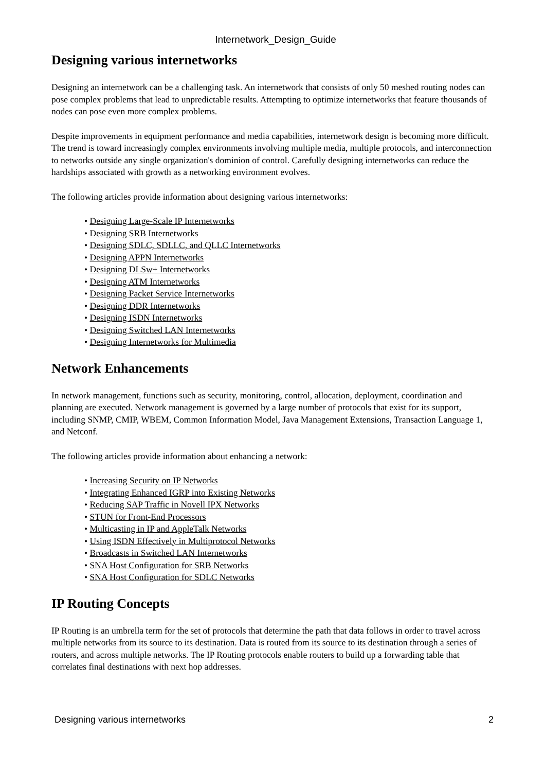Internetwork_Design_Guide
Designing various internetworks
Designing an internetwork can be a challenging task. An internetwork that consists of only 50 meshed routing nodes can pose complex problems that lead to unpredictable results. Attempting to optimize internetworks that feature thousands of nodes can pose even more complex problems.
Despite improvements in equipment performance and media capabilities, internetwork design is becoming more difficult. The trend is toward increasingly complex environments involving multiple media, multiple protocols, and interconnection to networks outside any single organization's dominion of control. Carefully designing internetworks can reduce the hardships associated with growth as a networking environment evolves.
The following articles provide information about designing various internetworks:
• Designing Large-Scale IP Internetworks
• Designing SRB Internetworks
• Designing SDLC, SDLLC, and QLLC Internetworks
• Designing APPN Internetworks
• Designing DLSw+ Internetworks
• Designing ATM Internetworks
• Designing Packet Service Internetworks
• Designing DDR Internetworks
• Designing ISDN Internetworks
• Designing Switched LAN Internetworks
• Designing Internetworks for Multimedia
Network Enhancements
In network management, functions such as security, monitoring, control, allocation, deployment, coordination and planning are executed. Network management is governed by a large number of protocols that exist for its support, including SNMP, CMIP, WBEM, Common Information Model, Java Management Extensions, Transaction Language 1, and Netconf.
The following articles provide information about enhancing a network:
• Increasing Security on IP Networks
• Integrating Enhanced IGRP into Existing Networks
• Reducing SAP Traffic in Novell IPX Networks
• STUN for Front-End Processors
• Multicasting in IP and AppleTalk Networks
• Using ISDN Effectively in Multiprotocol Networks
• Broadcasts in Switched LAN Internetworks
• SNA Host Configuration for SRB Networks
• SNA Host Configuration for SDLC Networks
IP Routing Concepts
IP Routing is an umbrella term for the set of protocols that determine the path that data follows in order to travel across multiple networks from its source to its destination. Data is routed from its source to its destination through a series of routers, and across multiple networks. The IP Routing protocols enable routers to build up a forwarding table that correlates final destinations with next hop addresses.
Designing various internetworks 2